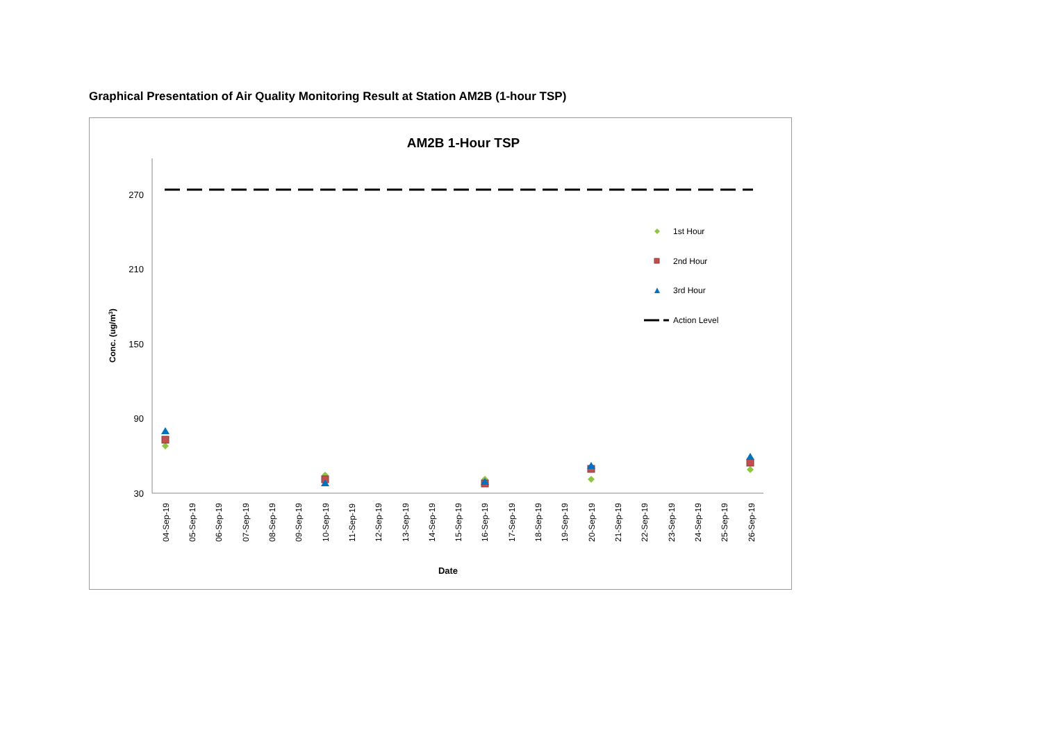Graphical Presentation of Air Quality Monitoring Result at Station AM2B (1-hour TSP)
AM2B 1-Hour TSP
270
210
150
90
30
Conc. (ug/m3)
04-Sep-19
05-Sep-19
06-Sep-19
07-Sep-19
08-Sep-19
09-Sep-19
10-Sep-19
11-Sep-19
12-Sep-19
13-Sep-19
14-Sep-19
15-Sep-19
16-Sep-19
17-Sep-19
18-Sep-19
19-Sep-19
20-Sep-19
21-Sep-19
22-Sep-19
23-Sep-19
24-Sep-19
25-Sep-19
26-Sep-19
Date
1st Hour
2nd Hour
3rd Hour
Action Level